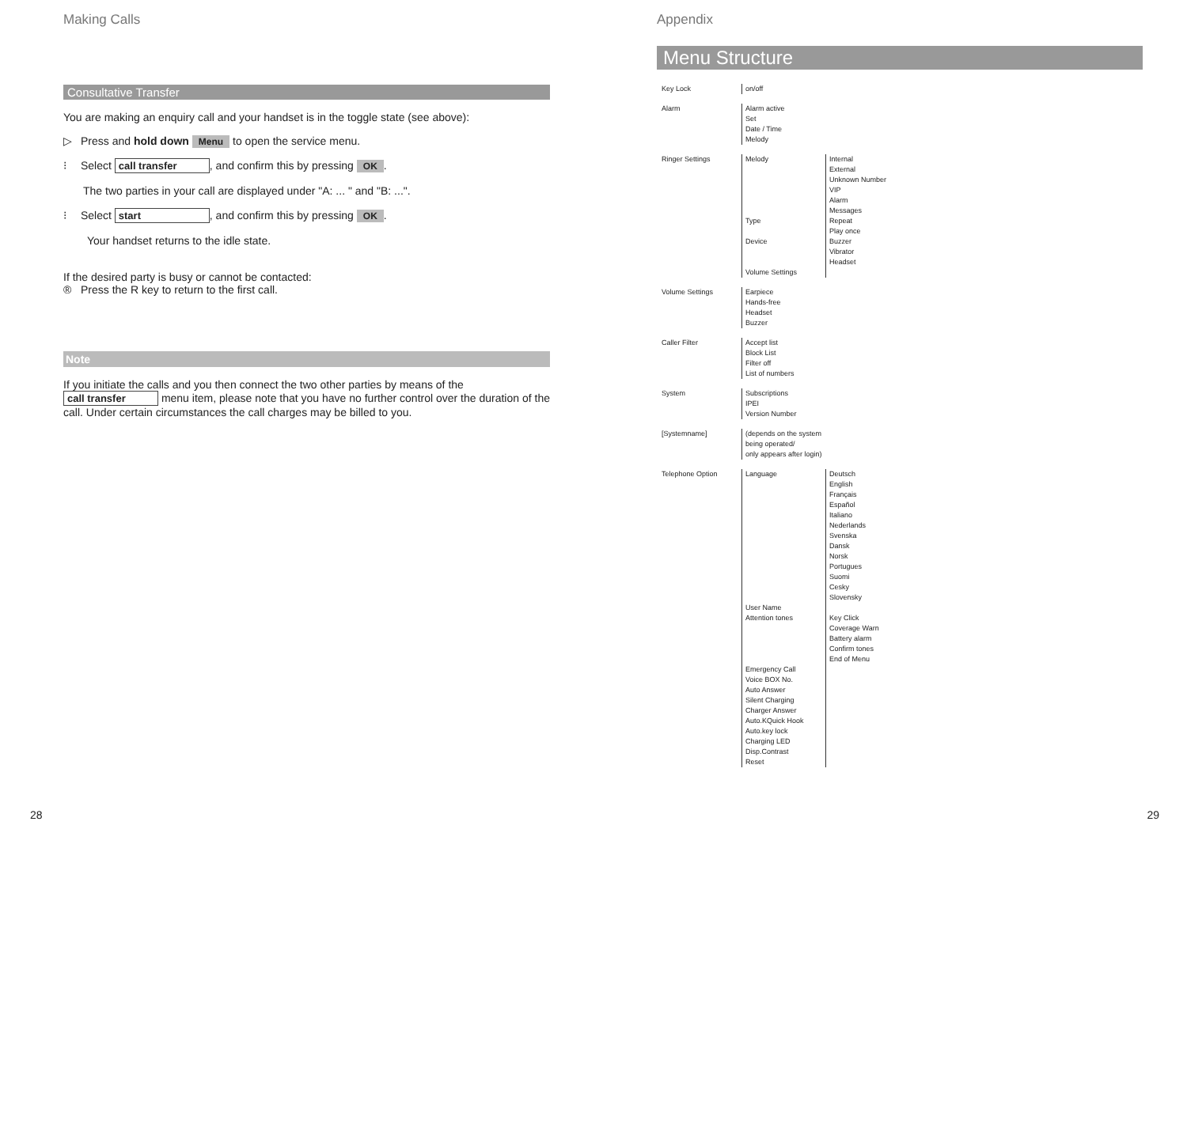Making Calls
Consultative Transfer
You are making an enquiry call and your handset is in the toggle state (see above):
▷ Press and hold down Menu to open the service menu.
⁝ Select call transfer, and confirm this by pressing OK.
The two parties in your call are displayed under "A: ... " and "B: ...".
⁝ Select start, and confirm this by pressing OK.
Your handset returns to the idle state.
If the desired party is busy or cannot be contacted:
® Press the R key to return to the first call.
Note
If you initiate the calls and you then connect the two other parties by means of the call transfer menu item, please note that you have no further control over the duration of the call. Under certain circumstances the call charges may be billed to you.
Appendix
Menu Structure
Key Lock on/off
Alarm Alarm active
Set
Date / Time
Melody
Ringer Settings Melody
Type
Device
Volume Settings
Internal
External
Unknown Number
VIP
Alarm
Messages
Repeat
Play once
Buzzer
Vibrator
Headset
Volume Settings Earpiece
Hands-free
Headset
Buzzer
Caller Filter Accept list
Block List
Filter off
List of numbers
System Subscriptions
IPEI
Version Number
[Systemname] (depends on the system being operated/
only appears after login)
Telephone Option Language
User Name
Attention tones
Emergency Call
Voice BOX No.
Auto Answer
Silent Charging
Charger Answer
Auto.KQuick Hook
Auto.key lock
Charging LED
Disp.Contrast
Reset
Deutsch
English
Français
Español
Italiano
Nederlands
Svenska
Dansk
Norsk
Portugues
Suomi
Cesky
Slovensky
Key Click
Coverage Warn
Battery alarm
Confirm tones
End of Menu
28 29